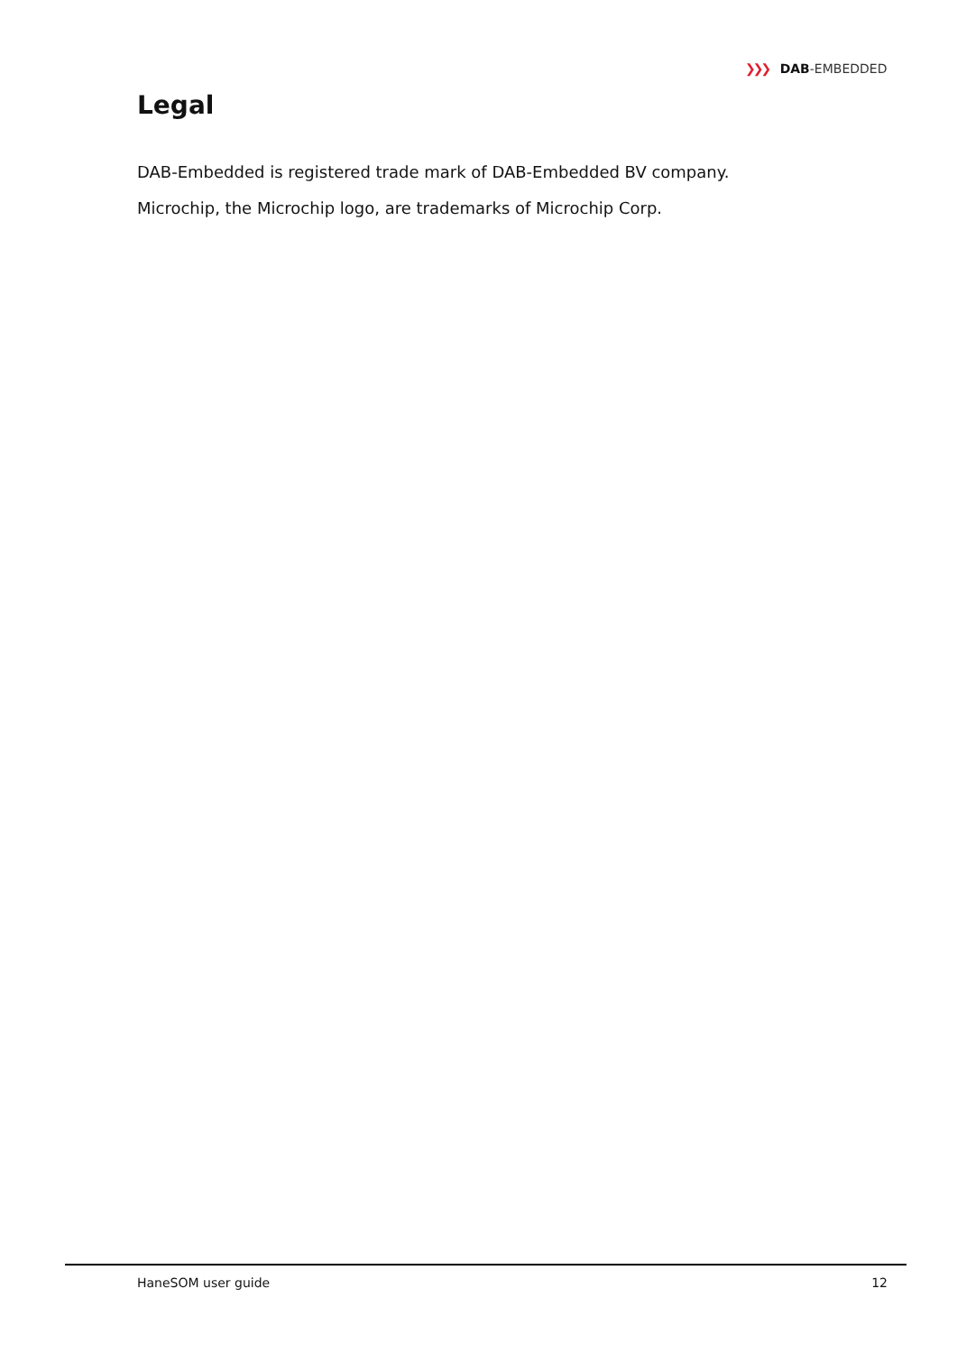❯❯❯ DAB-EMBEDDED
Legal
DAB-Embedded is registered trade mark of DAB-Embedded BV company.
Microchip, the Microchip logo, are trademarks of Microchip Corp.
HaneSOM user guide 12